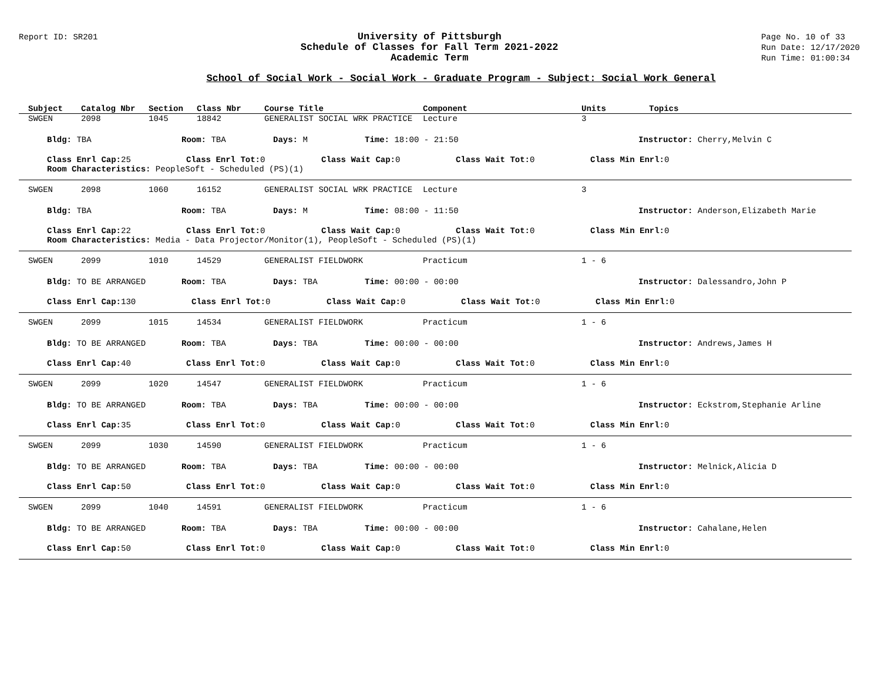Report ID: SR201
University of Pittsburgh
Schedule of Classes for Fall Term 2021-2022
Academic Term
Page No. 10 of 33
Run Date: 12/17/2020
Run Time: 01:00:34
School of Social Work - Social Work - Graduate Program - Subject: Social Work General
Subject Catalog Nbr Section Class Nbr Course Title Component Units Topics
SWGEN 2098 1045 18842 GENERALIST SOCIAL WRK PRACTICE Lecture 3
Bldg: TBA Room: TBA Days: M Time: 18:00 - 21:50 Instructor: Cherry,Melvin C
Class Enrl Cap: 25 Class Enrl Tot: 0 Class Wait Cap: 0 Class Wait Tot: 0 Class Min Enrl: 0
Room Characteristics: PeopleSoft - Scheduled (PS)(1)
SWGEN 2098 1060 16152 GENERALIST SOCIAL WRK PRACTICE Lecture 3
Bldg: TBA Room: TBA Days: M Time: 08:00 - 11:50 Instructor: Anderson,Elizabeth Marie
Class Enrl Cap: 22 Class Enrl Tot: 0 Class Wait Cap: 0 Class Wait Tot: 0 Class Min Enrl: 0
Room Characteristics: Media - Data Projector/Monitor(1), PeopleSoft - Scheduled (PS)(1)
SWGEN 2099 1010 14529 GENERALIST FIELDWORK Practicum 1 - 6
Bldg: TO BE ARRANGED Room: TBA Days: TBA Time: 00:00 - 00:00 Instructor: Dalessandro,John P
Class Enrl Cap: 130 Class Enrl Tot: 0 Class Wait Cap: 0 Class Wait Tot: 0 Class Min Enrl: 0
SWGEN 2099 1015 14534 GENERALIST FIELDWORK Practicum 1 - 6
Bldg: TO BE ARRANGED Room: TBA Days: TBA Time: 00:00 - 00:00 Instructor: Andrews,James H
Class Enrl Cap: 40 Class Enrl Tot: 0 Class Wait Cap: 0 Class Wait Tot: 0 Class Min Enrl: 0
SWGEN 2099 1020 14547 GENERALIST FIELDWORK Practicum 1 - 6
Bldg: TO BE ARRANGED Room: TBA Days: TBA Time: 00:00 - 00:00 Instructor: Eckstrom,Stephanie Arline
Class Enrl Cap: 35 Class Enrl Tot: 0 Class Wait Cap: 0 Class Wait Tot: 0 Class Min Enrl: 0
SWGEN 2099 1030 14590 GENERALIST FIELDWORK Practicum 1 - 6
Bldg: TO BE ARRANGED Room: TBA Days: TBA Time: 00:00 - 00:00 Instructor: Melnick,Alicia D
Class Enrl Cap: 50 Class Enrl Tot: 0 Class Wait Cap: 0 Class Wait Tot: 0 Class Min Enrl: 0
SWGEN 2099 1040 14591 GENERALIST FIELDWORK Practicum 1 - 6
Bldg: TO BE ARRANGED Room: TBA Days: TBA Time: 00:00 - 00:00 Instructor: Cahalane,Helen
Class Enrl Cap: 50 Class Enrl Tot: 0 Class Wait Cap: 0 Class Wait Tot: 0 Class Min Enrl: 0